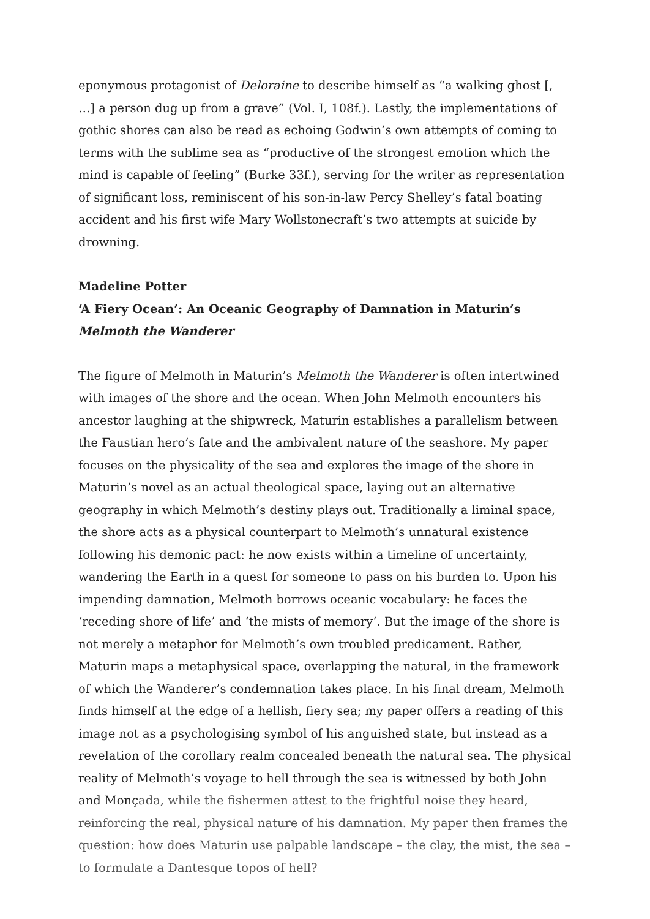eponymous protagonist of Deloraine to describe himself as “a walking ghost [, …] a person dug up from a grave” (Vol. I, 108f.). Lastly, the implementations of gothic shores can also be read as echoing Godwin’s own attempts of coming to terms with the sublime sea as “productive of the strongest emotion which the mind is capable of feeling” (Burke 33f.), serving for the writer as representation of significant loss, reminiscent of his son-in-law Percy Shelley’s fatal boating accident and his first wife Mary Wollstonecraft’s two attempts at suicide by drowning.
Madeline Potter
‘A Fiery Ocean’: An Oceanic Geography of Damnation in Maturin’s Melmoth the Wanderer
The figure of Melmoth in Maturin’s Melmoth the Wanderer is often intertwined with images of the shore and the ocean. When John Melmoth encounters his ancestor laughing at the shipwreck, Maturin establishes a parallelism between the Faustian hero’s fate and the ambivalent nature of the seashore. My paper focuses on the physicality of the sea and explores the image of the shore in Maturin’s novel as an actual theological space, laying out an alternative geography in which Melmoth’s destiny plays out. Traditionally a liminal space, the shore acts as a physical counterpart to Melmoth’s unnatural existence following his demonic pact: he now exists within a timeline of uncertainty, wandering the Earth in a quest for someone to pass on his burden to. Upon his impending damnation, Melmoth borrows oceanic vocabulary: he faces the ‘receding shore of life’ and ‘the mists of memory’. But the image of the shore is not merely a metaphor for Melmoth’s own troubled predicament. Rather, Maturin maps a metaphysical space, overlapping the natural, in the framework of which the Wanderer’s condemnation takes place. In his final dream, Melmoth finds himself at the edge of a hellish, fiery sea; my paper offers a reading of this image not as a psychologising symbol of his anguished state, but instead as a revelation of the corollary realm concealed beneath the natural sea. The physical reality of Melmoth’s voyage to hell through the sea is witnessed by both John and Monçada, while the fishermen attest to the frightful noise they heard, reinforcing the real, physical nature of his damnation. My paper then frames the question: how does Maturin use palpable landscape – the clay, the mist, the sea – to formulate a Dantesque topos of hell?